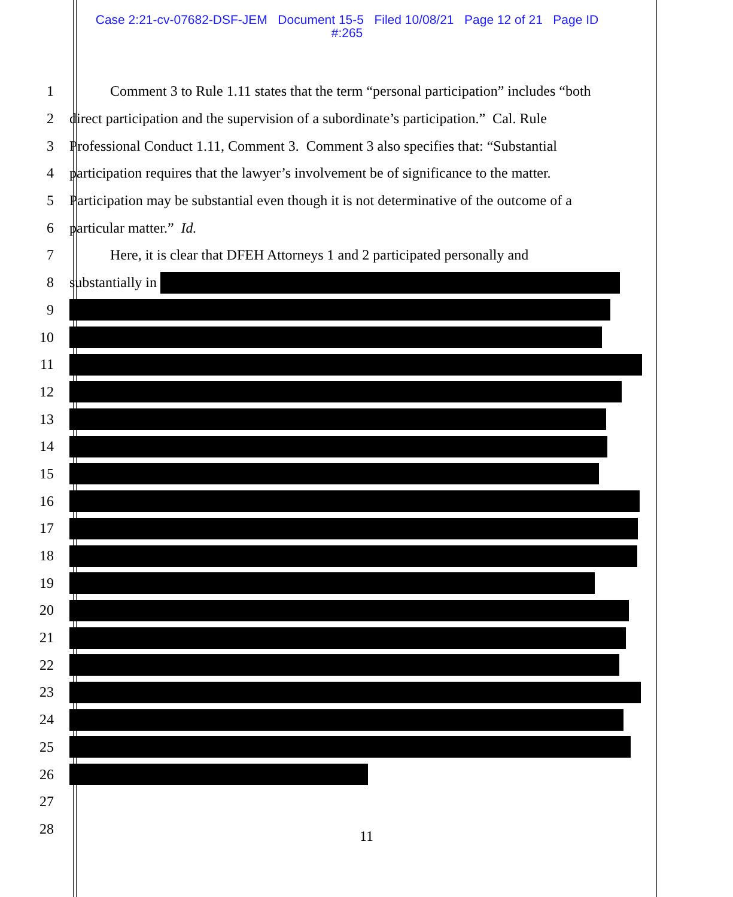Case 2:21-cv-07682-DSF-JEM Document 15-5 Filed 10/08/21 Page 12 of 21 Page ID
#:265
1 Comment 3 to Rule 1.11 states that the term “personal participation” includes “both
2 direct participation and the supervision of a subordinate’s participation.” Cal. Rule
3 Professional Conduct 1.11, Comment 3. Comment 3 also specifies that: “Substantial
4 participation requires that the lawyer’s involvement be of significance to the matter.
5 Participation may be substantial even though it is not determinative of the outcome of a
6 particular matter.” Id.
7 Here, it is clear that DFEH Attorneys 1 and 2 participated personally and
8 substantially in
9
10
11
12
13
14
15
16
17
18
19
20
21
22
23
24
25
26
27
28
11